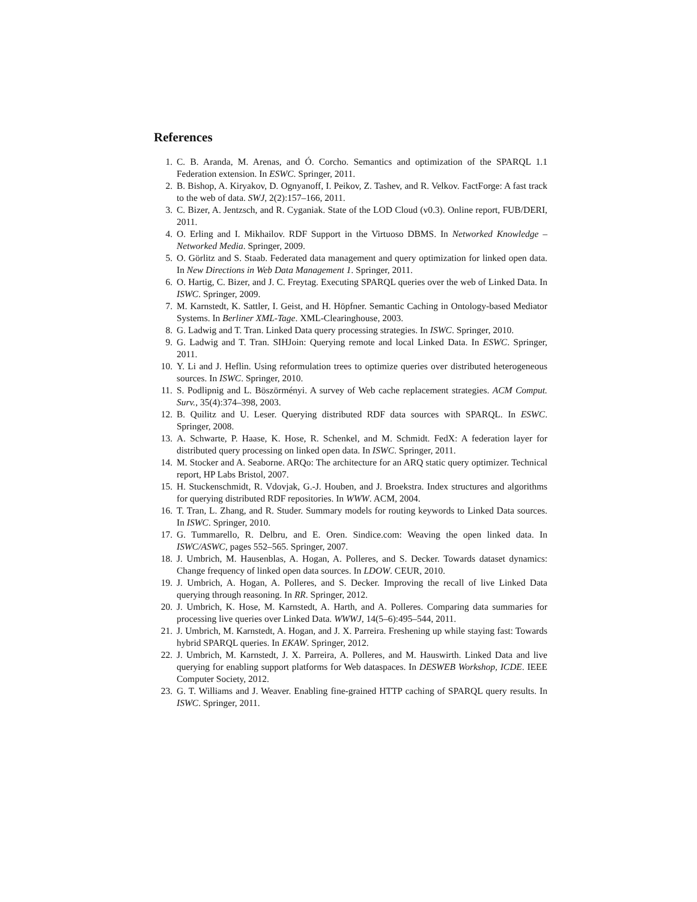References
1. C. B. Aranda, M. Arenas, and Ó. Corcho. Semantics and optimization of the SPARQL 1.1 Federation extension. In ESWC. Springer, 2011.
2. B. Bishop, A. Kiryakov, D. Ognyanoff, I. Peikov, Z. Tashev, and R. Velkov. FactForge: A fast track to the web of data. SWJ, 2(2):157–166, 2011.
3. C. Bizer, A. Jentzsch, and R. Cyganiak. State of the LOD Cloud (v0.3). Online report, FUB/DERI, 2011.
4. O. Erling and I. Mikhailov. RDF Support in the Virtuoso DBMS. In Networked Knowledge – Networked Media. Springer, 2009.
5. O. Görlitz and S. Staab. Federated data management and query optimization for linked open data. In New Directions in Web Data Management 1. Springer, 2011.
6. O. Hartig, C. Bizer, and J. C. Freytag. Executing SPARQL queries over the web of Linked Data. In ISWC. Springer, 2009.
7. M. Karnstedt, K. Sattler, I. Geist, and H. Höpfner. Semantic Caching in Ontology-based Mediator Systems. In Berliner XML-Tage. XML-Clearinghouse, 2003.
8. G. Ladwig and T. Tran. Linked Data query processing strategies. In ISWC. Springer, 2010.
9. G. Ladwig and T. Tran. SIHJoin: Querying remote and local Linked Data. In ESWC. Springer, 2011.
10. Y. Li and J. Heflin. Using reformulation trees to optimize queries over distributed heterogeneous sources. In ISWC. Springer, 2010.
11. S. Podlipnig and L. Böszörményi. A survey of Web cache replacement strategies. ACM Comput. Surv., 35(4):374–398, 2003.
12. B. Quilitz and U. Leser. Querying distributed RDF data sources with SPARQL. In ESWC. Springer, 2008.
13. A. Schwarte, P. Haase, K. Hose, R. Schenkel, and M. Schmidt. FedX: A federation layer for distributed query processing on linked open data. In ISWC. Springer, 2011.
14. M. Stocker and A. Seaborne. ARQo: The architecture for an ARQ static query optimizer. Technical report, HP Labs Bristol, 2007.
15. H. Stuckenschmidt, R. Vdovjak, G.-J. Houben, and J. Broekstra. Index structures and algorithms for querying distributed RDF repositories. In WWW. ACM, 2004.
16. T. Tran, L. Zhang, and R. Studer. Summary models for routing keywords to Linked Data sources. In ISWC. Springer, 2010.
17. G. Tummarello, R. Delbru, and E. Oren. Sindice.com: Weaving the open linked data. In ISWC/ASWC, pages 552–565. Springer, 2007.
18. J. Umbrich, M. Hausenblas, A. Hogan, A. Polleres, and S. Decker. Towards dataset dynamics: Change frequency of linked open data sources. In LDOW. CEUR, 2010.
19. J. Umbrich, A. Hogan, A. Polleres, and S. Decker. Improving the recall of live Linked Data querying through reasoning. In RR. Springer, 2012.
20. J. Umbrich, K. Hose, M. Karnstedt, A. Harth, and A. Polleres. Comparing data summaries for processing live queries over Linked Data. WWWJ, 14(5–6):495–544, 2011.
21. J. Umbrich, M. Karnstedt, A. Hogan, and J. X. Parreira. Freshening up while staying fast: Towards hybrid SPARQL queries. In EKAW. Springer, 2012.
22. J. Umbrich, M. Karnstedt, J. X. Parreira, A. Polleres, and M. Hauswirth. Linked Data and live querying for enabling support platforms for Web dataspaces. In DESWEB Workshop, ICDE. IEEE Computer Society, 2012.
23. G. T. Williams and J. Weaver. Enabling fine-grained HTTP caching of SPARQL query results. In ISWC. Springer, 2011.